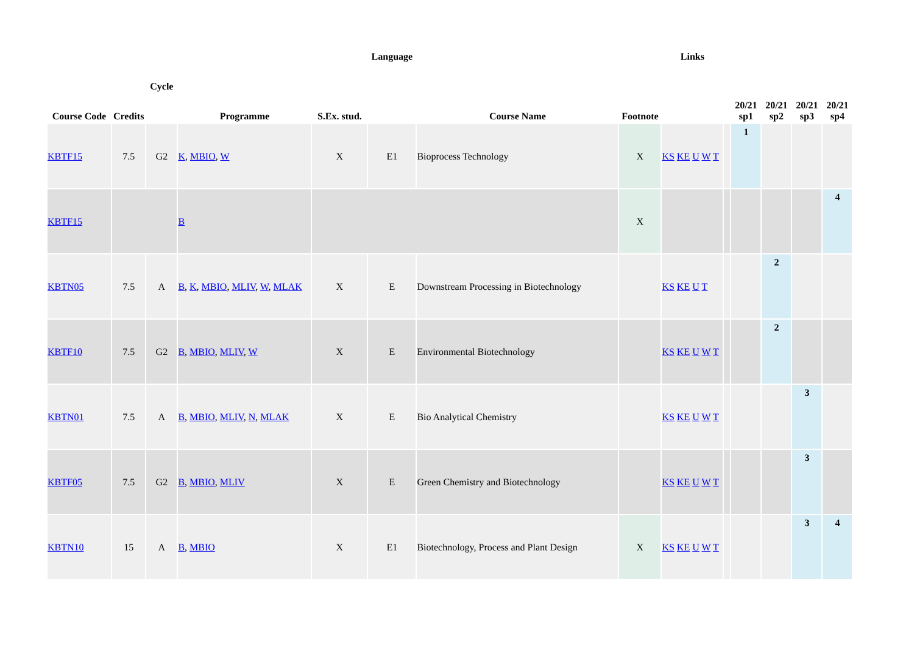| Course Code | Credits | Cycle | Programme | S.Ex. stud. | Language | Course Name | Footnote | Links | | 20/21 sp1 | 20/21 sp2 | 20/21 sp3 | 20/21 sp4 |
| --- | --- | --- | --- | --- | --- | --- | --- | --- | --- | --- | --- | --- | --- |
| KBTF15 | 7.5 | G2 | K , MBIO , W | X | E1 | Bioprocess Technology | X | KS KE U W T | | 1 | | | |
| KBTF15 | | | B | | | | X | | | | | | 4 |
| KBTN05 | 7.5 | A | B , K , MBIO , MLIV , W , MLAK | X | E | Downstream Processing in Biotechnology | | KS KE U T | | | 2 | | |
| KBTF10 | 7.5 | G2 | B , MBIO , MLIV , W | X | E | Environmental Biotechnology | | KS KE U W T | | | 2 | | |
| KBTN01 | 7.5 | A | B , MBIO , MLIV , N , MLAK | X | E | Bio Analytical Chemistry | | KS KE U W T | | | | 3 | |
| KBTF05 | 7.5 | G2 | B , MBIO , MLIV | X | E | Green Chemistry and Biotechnology | | KS KE U W T | | | | 3 | |
| KBTN10 | 15 | A | B , MBIO | X | E1 | Biotechnology, Process and Plant Design | X | KS KE U W T | | | | 3 | 4 |